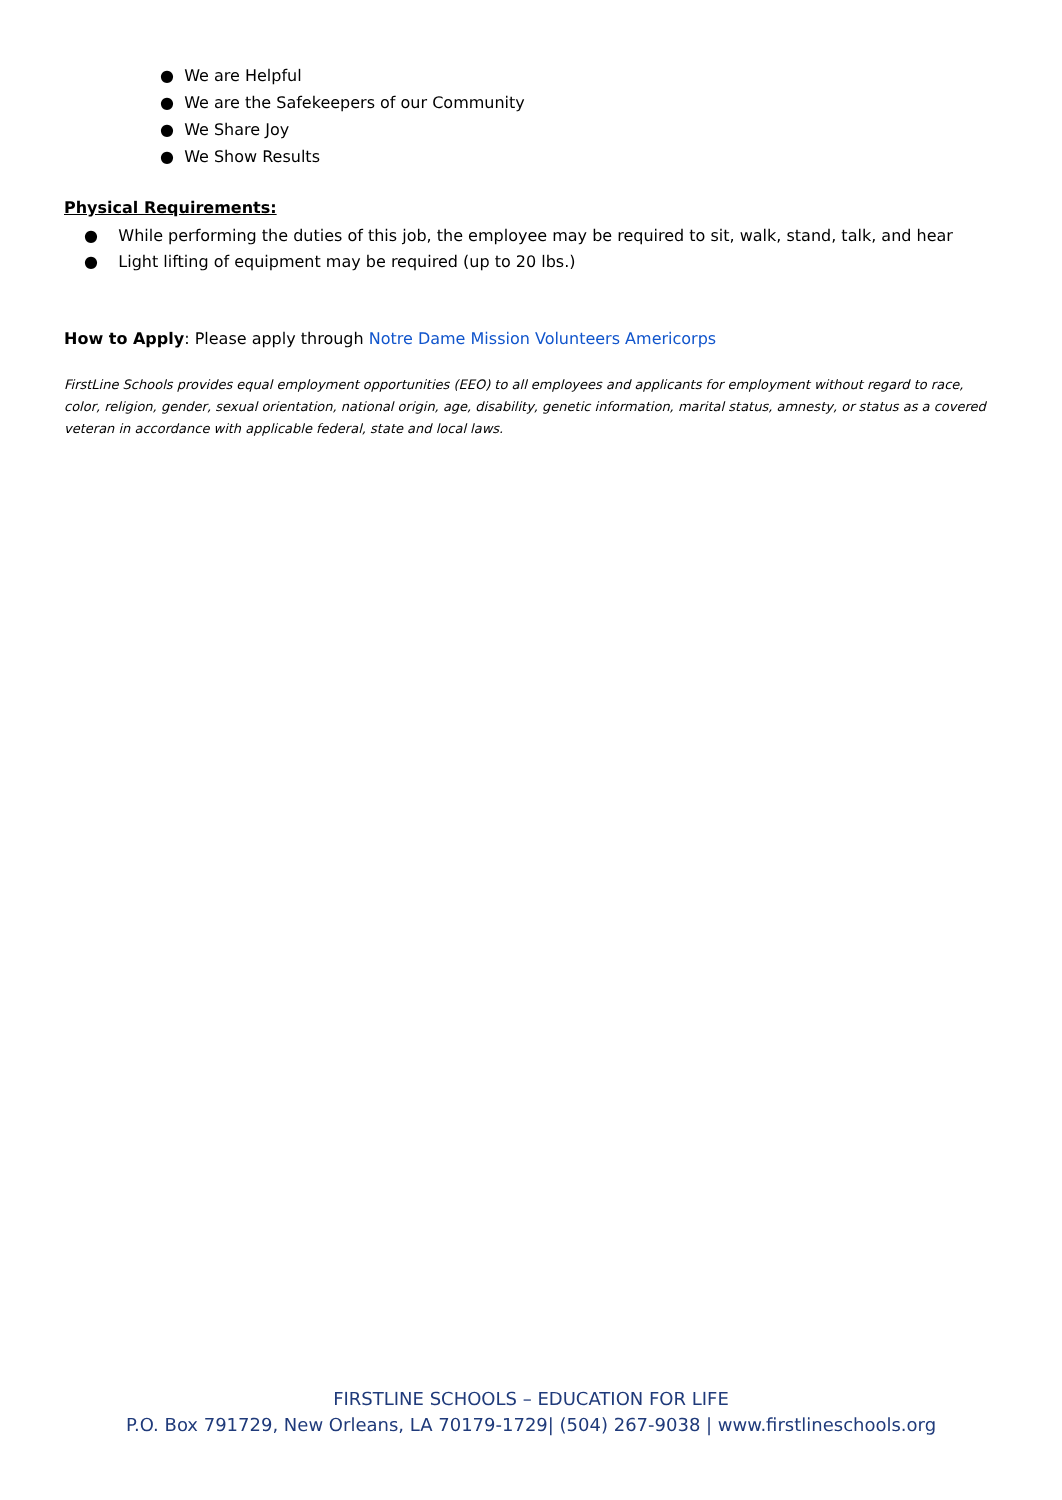● We are Helpful
● We are the Safekeepers of our Community
● We Share Joy
● We Show Results
Physical Requirements:
● While performing the duties of this job, the employee may be required to sit, walk, stand, talk, and hear
● Light lifting of equipment may be required (up to 20 lbs.)
How to Apply: Please apply through Notre Dame Mission Volunteers Americorps
FirstLine Schools provides equal employment opportunities (EEO) to all employees and applicants for employment without regard to race, color, religion, gender, sexual orientation, national origin, age, disability, genetic information, marital status, amnesty, or status as a covered veteran in accordance with applicable federal, state and local laws.
FIRSTLINE SCHOOLS – EDUCATION FOR LIFE
P.O. Box 791729, New Orleans, LA 70179-1729| (504) 267-9038 | www.firstlineschools.org